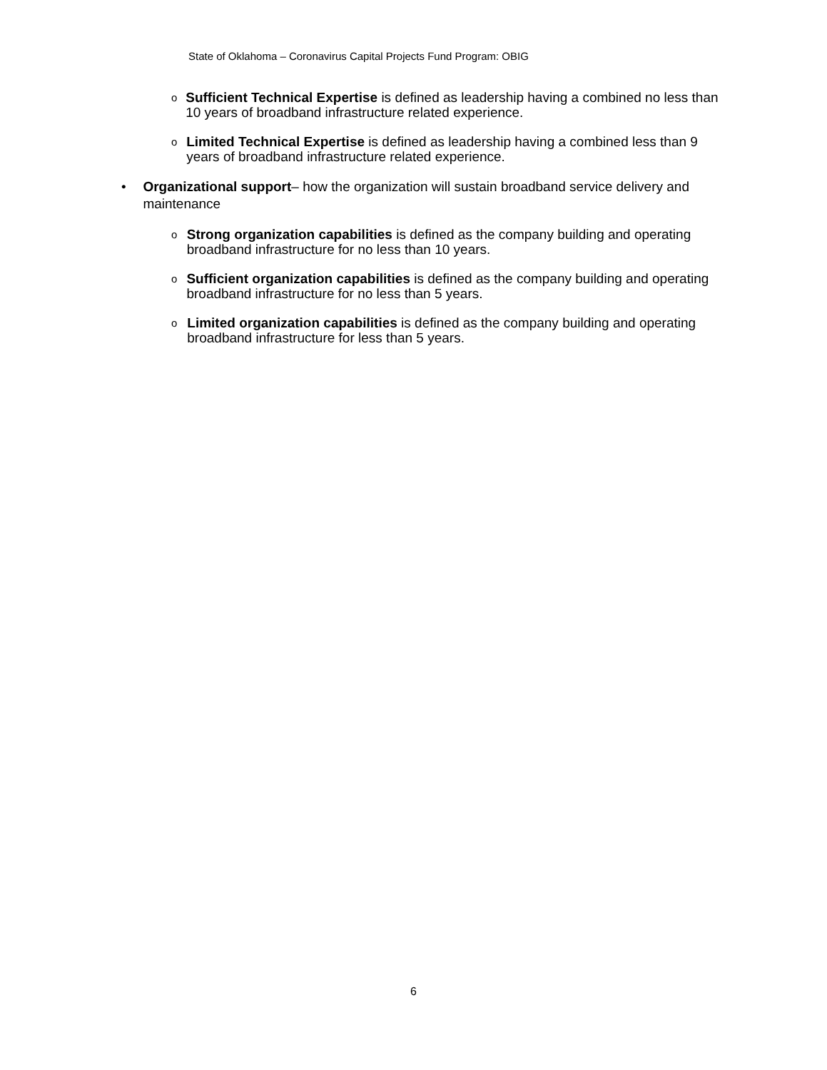State of Oklahoma – Coronavirus Capital Projects Fund Program: OBIG
o
Sufficient Technical Expertise is defined as leadership having a combined no less than 10 years of broadband infrastructure related experience.
o
Limited Technical Expertise is defined as leadership having a combined less than 9 years of broadband infrastructure related experience.
• Organizational support– how the organization will sustain broadband service delivery and maintenance
o
Strong organization capabilities is defined as the company building and operating broadband infrastructure for no less than 10 years.
o
Sufficient organization capabilities is defined as the company building and operating broadband infrastructure for no less than 5 years.
o
Limited organization capabilities is defined as the company building and operating broadband infrastructure for less than 5 years.
6